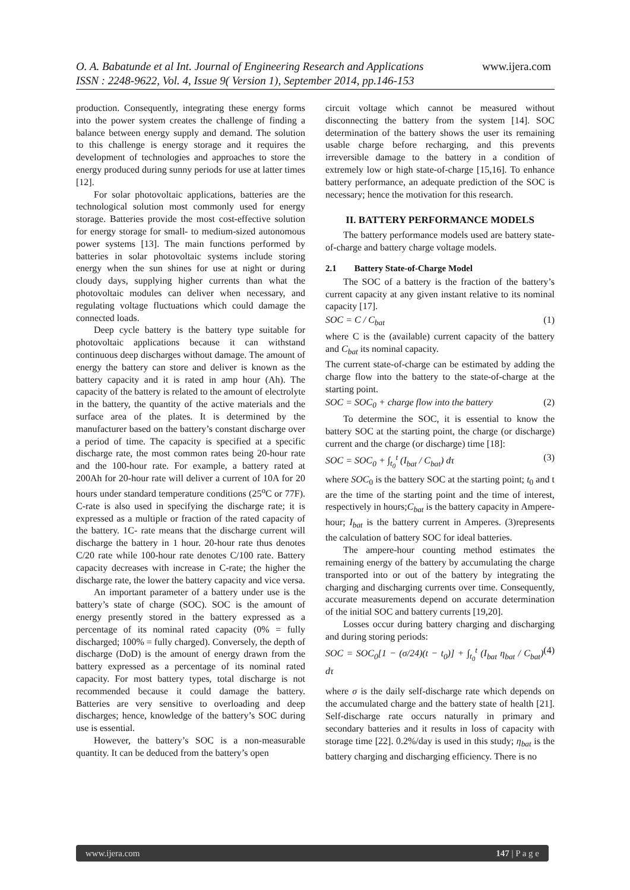O. A. Babatunde et al Int. Journal of Engineering Research and Applications www.ijera.com
ISSN : 2248-9622, Vol. 4, Issue 9( Version 1), September 2014, pp.146-153
production. Consequently, integrating these energy forms into the power system creates the challenge of finding a balance between energy supply and demand. The solution to this challenge is energy storage and it requires the development of technologies and approaches to store the energy produced during sunny periods for use at latter times [12].
For solar photovoltaic applications, batteries are the technological solution most commonly used for energy storage. Batteries provide the most cost-effective solution for energy storage for small- to medium-sized autonomous power systems [13]. The main functions performed by batteries in solar photovoltaic systems include storing energy when the sun shines for use at night or during cloudy days, supplying higher currents than what the photovoltaic modules can deliver when necessary, and regulating voltage fluctuations which could damage the connected loads.
Deep cycle battery is the battery type suitable for photovoltaic applications because it can withstand continuous deep discharges without damage. The amount of energy the battery can store and deliver is known as the battery capacity and it is rated in amp hour (Ah). The capacity of the battery is related to the amount of electrolyte in the battery, the quantity of the active materials and the surface area of the plates. It is determined by the manufacturer based on the battery’s constant discharge over a period of time. The capacity is specified at a specific discharge rate, the most common rates being 20-hour rate and the 100-hour rate. For example, a battery rated at 200Ah for 20-hour rate will deliver a current of 10A for 20 hours under standard temperature conditions (25<sup>o</sup>C or 77F). C-rate is also used in specifying the discharge rate; it is expressed as a multiple or fraction of the rated capacity of the battery. 1C- rate means that the discharge current will discharge the battery in 1 hour. 20-hour rate thus denotes C/20 rate while 100-hour rate denotes C/100 rate. Battery capacity decreases with increase in C-rate; the higher the discharge rate, the lower the battery capacity and vice versa.
An important parameter of a battery under use is the battery’s state of charge (SOC). SOC is the amount of energy presently stored in the battery expressed as a percentage of its nominal rated capacity (0% = fully discharged; 100% = fully charged). Conversely, the depth of discharge (DoD) is the amount of energy drawn from the battery expressed as a percentage of its nominal rated capacity. For most battery types, total discharge is not recommended because it could damage the battery. Batteries are very sensitive to overloading and deep discharges; hence, knowledge of the battery’s SOC during use is essential.
However, the battery’s SOC is a non-measurable quantity. It can be deduced from the battery’s open
circuit voltage which cannot be measured without disconnecting the battery from the system [14]. SOC determination of the battery shows the user its remaining usable charge before recharging, and this prevents irreversible damage to the battery in a condition of extremely low or high state-of-charge [15,16]. To enhance battery performance, an adequate prediction of the SOC is necessary; hence the motivation for this research.
II. BATTERY PERFORMANCE MODELS
The battery performance models used are battery state-of-charge and battery charge voltage models.
2.1 Battery State-of-Charge Model
The SOC of a battery is the fraction of the battery’s current capacity at any given instant relative to its nominal capacity [17].
SOC = C / C<sub>bat</sub> (1)
where C is the (available) current capacity of the battery and C<sub>bat</sub> its nominal capacity.
The current state-of-charge can be estimated by adding the charge flow into the battery to the state-of-charge at the starting point.
SOC = SOC<sub>0</sub> + charge flow into the battery (2)
To determine the SOC, it is essential to know the battery SOC at the starting point, the charge (or discharge) current and the charge (or discharge) time [18]:
SOC = SOC<sub>0</sub> + ∫<sub>t<sub>0</sub></sub><sup>t</sup> (I<sub>bat</sub> / C<sub>bat</sub>) dτ (3)
where SOC<sub>0</sub> is the battery SOC at the starting point; t<sub>0</sub> and t are the time of the starting point and the time of interest, respectively in hours;C<sub>bat</sub> is the battery capacity in Ampere-hour; I<sub>bat</sub> is the battery current in Amperes. (3)represents the calculation of battery SOC for ideal batteries.
The ampere-hour counting method estimates the remaining energy of the battery by accumulating the charge transported into or out of the battery by integrating the charging and discharging currents over time. Consequently, accurate measurements depend on accurate determination of the initial SOC and battery currents [19,20].
Losses occur during battery charging and discharging and during storing periods:
SOC = SOC<sub>0</sub>[1 − (σ/24)(t − t<sub>0</sub>)] + ∫<sub>t<sub>0</sub></sub><sup>t</sup> (I<sub>bat</sub> η<sub>bat</sub> / C<sub>bat</sub>) dτ (4)
where σ is the daily self-discharge rate which depends on the accumulated charge and the battery state of health [21]. Self-discharge rate occurs naturally in primary and secondary batteries and it results in loss of capacity with storage time [22]. 0.2%/day is used in this study; η<sub>bat</sub> is the battery charging and discharging efficiency. There is no
www.ijera.com 147 | P a g e